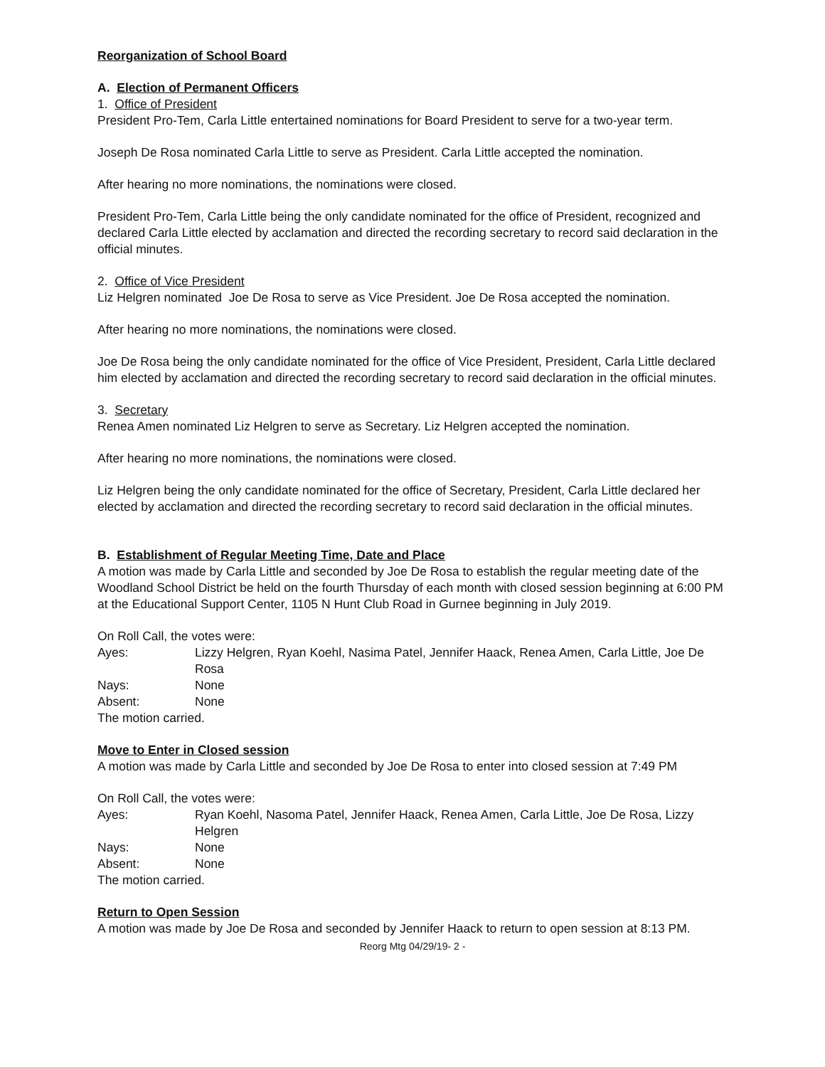Reorganization of School Board
A. Election of Permanent Officers
1. Office of President
President Pro-Tem, Carla Little entertained nominations for Board President to serve for a two-year term.
Joseph De Rosa nominated Carla Little to serve as President. Carla Little accepted the nomination.
After hearing no more nominations, the nominations were closed.
President Pro-Tem, Carla Little being the only candidate nominated for the office of President, recognized and declared Carla Little elected by acclamation and directed the recording secretary to record said declaration in the official minutes.
2. Office of Vice President
Liz Helgren nominated Joe De Rosa to serve as Vice President. Joe De Rosa accepted the nomination.
After hearing no more nominations, the nominations were closed.
Joe De Rosa being the only candidate nominated for the office of Vice President, President, Carla Little declared him elected by acclamation and directed the recording secretary to record said declaration in the official minutes.
3. Secretary
Renea Amen nominated Liz Helgren to serve as Secretary. Liz Helgren accepted the nomination.
After hearing no more nominations, the nominations were closed.
Liz Helgren being the only candidate nominated for the office of Secretary, President, Carla Little declared her elected by acclamation and directed the recording secretary to record said declaration in the official minutes.
B. Establishment of Regular Meeting Time, Date and Place
A motion was made by Carla Little and seconded by Joe De Rosa to establish the regular meeting date of the Woodland School District be held on the fourth Thursday of each month with closed session beginning at 6:00 PM at the Educational Support Center, 1105 N Hunt Club Road in Gurnee beginning in July 2019.
On Roll Call, the votes were:
Ayes: Lizzy Helgren, Ryan Koehl, Nasima Patel, Jennifer Haack, Renea Amen, Carla Little, Joe De Rosa
Nays: None
Absent: None
The motion carried.
Move to Enter in Closed session
A motion was made by Carla Little and seconded by Joe De Rosa to enter into closed session at 7:49 PM
On Roll Call, the votes were:
Ayes: Ryan Koehl, Nasoma Patel, Jennifer Haack, Renea Amen, Carla Little, Joe De Rosa, Lizzy Helgren
Nays: None
Absent: None
The motion carried.
Return to Open Session
A motion was made by Joe De Rosa and seconded by Jennifer Haack to return to open session at 8:13 PM.
Reorg Mtg 04/29/19- 2 -